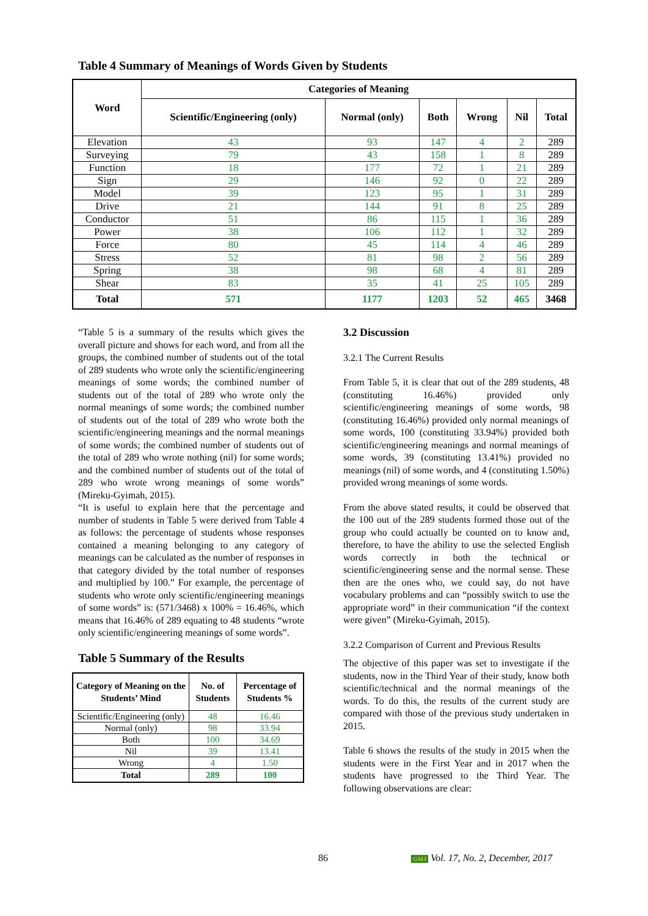Table 4 Summary of Meanings of Words Given by Students
| Word | Categories of Meaning | | | | | |
| --- | --- | --- | --- | --- | --- | --- |
| | Scientific/Engineering (only) | Normal (only) | Both | Wrong | Nil | Total |
| Elevation | 43 | 93 | 147 | 4 | 2 | 289 |
| Surveying | 79 | 43 | 158 | 1 | 8 | 289 |
| Function | 18 | 177 | 72 | 1 | 21 | 289 |
| Sign | 29 | 146 | 92 | 0 | 22 | 289 |
| Model | 39 | 123 | 95 | 1 | 31 | 289 |
| Drive | 21 | 144 | 91 | 8 | 25 | 289 |
| Conductor | 51 | 86 | 115 | 1 | 36 | 289 |
| Power | 38 | 106 | 112 | 1 | 32 | 289 |
| Force | 80 | 45 | 114 | 4 | 46 | 289 |
| Stress | 52 | 81 | 98 | 2 | 56 | 289 |
| Spring | 38 | 98 | 68 | 4 | 81 | 289 |
| Shear | 83 | 35 | 41 | 25 | 105 | 289 |
| Total | 571 | 1177 | 1203 | 52 | 465 | 3468 |
“Table 5 is a summary of the results which gives the overall picture and shows for each word, and from all the groups, the combined number of students out of the total of 289 students who wrote only the scientific/engineering meanings of some words; the combined number of students out of the total of 289 who wrote only the normal meanings of some words; the combined number of students out of the total of 289 who wrote both the scientific/engineering meanings and the normal meanings of some words; the combined number of students out of the total of 289 who wrote nothing (nil) for some words; and the combined number of students out of the total of 289 who wrote wrong meanings of some words” (Mireku-Gyimah, 2015).
“It is useful to explain here that the percentage and number of students in Table 5 were derived from Table 4 as follows: the percentage of students whose responses contained a meaning belonging to any category of meanings can be calculated as the number of responses in that category divided by the total number of responses and multiplied by 100.” For example, the percentage of students who wrote only scientific/engineering meanings of some words” is: (571/3468) x 100% = 16.46%, which means that 16.46% of 289 equating to 48 students “wrote only scientific/engineering meanings of some words”.
Table 5 Summary of the Results
| Category of Meaning on the Students’ Mind | No. of Students | Percentage of Students % |
| --- | --- | --- |
| Scientific/Engineering (only) | 48 | 16.46 |
| Normal (only) | 98 | 33.94 |
| Both | 100 | 34.69 |
| Nil | 39 | 13.41 |
| Wrong | 4 | 1.50 |
| Total | 289 | 100 |
3.2 Discussion
3.2.1 The Current Results
From Table 5, it is clear that out of the 289 students, 48 (constituting 16.46%) provided only scientific/engineering meanings of some words, 98 (constituting 16.46%) provided only normal meanings of some words, 100 (constituting 33.94%) provided both scientific/engineering meanings and normal meanings of some words, 39 (constituting 13.41%) provided no meanings (nil) of some words, and 4 (constituting 1.50%) provided wrong meanings of some words.
From the above stated results, it could be observed that the 100 out of the 289 students formed those out of the group who could actually be counted on to know and, therefore, to have the ability to use the selected English words correctly in both the technical or scientific/engineering sense and the normal sense. These then are the ones who, we could say, do not have vocabulary problems and can “possibly switch to use the appropriate word” in their communication “if the context were given” (Mireku-Gyimah, 2015).
3.2.2 Comparison of Current and Previous Results
The objective of this paper was set to investigate if the students, now in the Third Year of their study, know both scientific/technical and the normal meanings of the words. To do this, the results of the current study are compared with those of the previous study undertaken in 2015.
Table 6 shows the results of the study in 2015 when the students were in the First Year and in 2017 when the students have progressed to the Third Year. The following observations are clear:
86 GMJ Vol. 17, No. 2, December, 2017